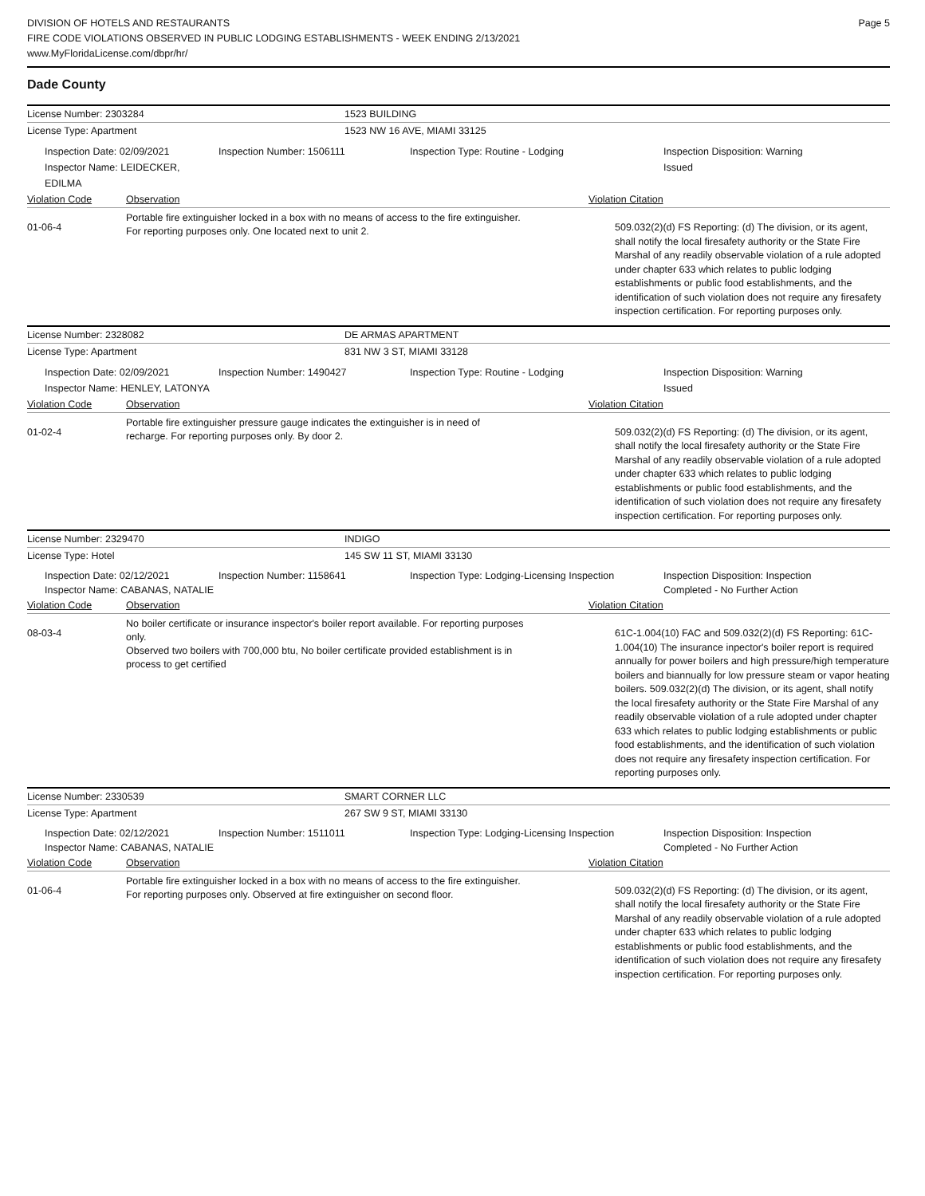DIVISION OF HOTELS AND RESTAURANTS
FIRE CODE VIOLATIONS OBSERVED IN PUBLIC LODGING ESTABLISHMENTS - WEEK ENDING 2/13/2021
www.MyFloridaLicense.com/dbpr/hr/
Page 5
Dade County
License Number: 2303284 1523 BUILDING
License Type: Apartment 1523 NW 16 AVE, MIAMI 33125
Inspection Date: 02/09/2021
Inspector Name: LEIDECKER, EDILMA
Inspection Number: 1506111 Inspection Type: Routine - Lodging Inspection Disposition: Warning Issued
Violation Code Observation Violation Citation
01-06-4
Portable fire extinguisher locked in a box with no means of access to the fire extinguisher. For reporting purposes only. One located next to unit 2.
509.032(2)(d) FS Reporting: (d) The division, or its agent, shall notify the local firesafety authority or the State Fire Marshal of any readily observable violation of a rule adopted under chapter 633 which relates to public lodging establishments or public food establishments, and the identification of such violation does not require any firesafety inspection certification. For reporting purposes only.
License Number: 2328082 DE ARMAS APARTMENT
License Type: Apartment 831 NW 3 ST, MIAMI 33128
Inspection Date: 02/09/2021
Inspector Name: HENLEY, LATONYA
Inspection Number: 1490427 Inspection Type: Routine - Lodging Inspection Disposition: Warning Issued
Violation Code Observation Violation Citation
01-02-4
Portable fire extinguisher pressure gauge indicates the extinguisher is in need of recharge. For reporting purposes only. By door 2.
509.032(2)(d) FS Reporting: (d) The division, or its agent, shall notify the local firesafety authority or the State Fire Marshal of any readily observable violation of a rule adopted under chapter 633 which relates to public lodging establishments or public food establishments, and the identification of such violation does not require any firesafety inspection certification. For reporting purposes only.
License Number: 2329470 INDIGO
License Type: Hotel 145 SW 11 ST, MIAMI 33130
Inspection Date: 02/12/2021
Inspector Name: CABANAS, NATALIE
Inspection Number: 1158641 Inspection Type: Lodging-Licensing Inspection
Inspection Disposition: Inspection Completed - No Further Action
Violation Code Observation Violation Citation
08-03-4
No boiler certificate or insurance inspector's boiler report available. For reporting purposes only.
Observed two boilers with 700,000 btu, No boiler certificate provided establishment is in process to get certified
61C-1.004(10) FAC and 509.032(2)(d) FS Reporting: 61C-1.004(10) The insurance inpector's boiler report is required annually for power boilers and high pressure/high temperature boilers and biannually for low pressure steam or vapor heating boilers. 509.032(2)(d) The division, or its agent, shall notify the local firesafety authority or the State Fire Marshal of any readily observable violation of a rule adopted under chapter 633 which relates to public lodging establishments or public food establishments, and the identification of such violation does not require any firesafety inspection certification. For reporting purposes only.
License Number: 2330539 SMART CORNER LLC
License Type: Apartment 267 SW 9 ST, MIAMI 33130
Inspection Date: 02/12/2021
Inspector Name: CABANAS, NATALIE
Inspection Number: 1511011 Inspection Type: Lodging-Licensing Inspection
Inspection Disposition: Inspection Completed - No Further Action
Violation Code Observation Violation Citation
01-06-4
Portable fire extinguisher locked in a box with no means of access to the fire extinguisher. For reporting purposes only. Observed at fire extinguisher on second floor.
509.032(2)(d) FS Reporting: (d) The division, or its agent, shall notify the local firesafety authority or the State Fire Marshal of any readily observable violation of a rule adopted under chapter 633 which relates to public lodging establishments or public food establishments, and the identification of such violation does not require any firesafety inspection certification. For reporting purposes only.